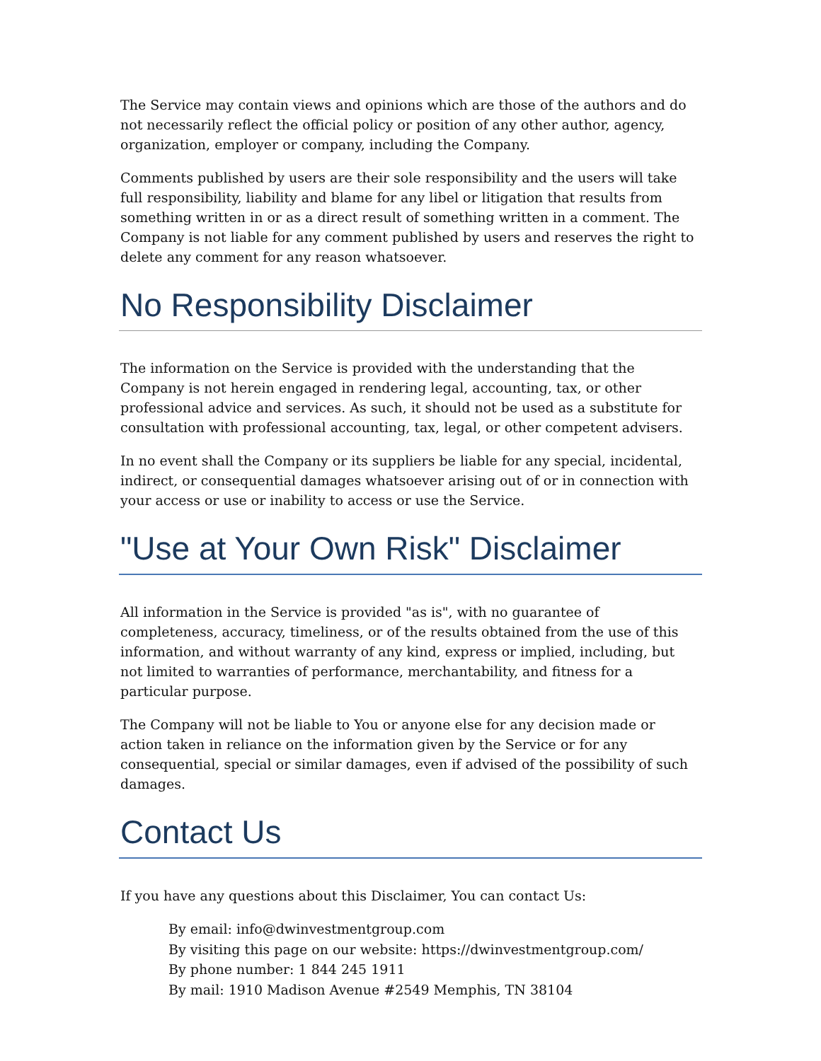The Service may contain views and opinions which are those of the authors and do not necessarily reflect the official policy or position of any other author, agency, organization, employer or company, including the Company.
Comments published by users are their sole responsibility and the users will take full responsibility, liability and blame for any libel or litigation that results from something written in or as a direct result of something written in a comment. The Company is not liable for any comment published by users and reserves the right to delete any comment for any reason whatsoever.
No Responsibility Disclaimer
The information on the Service is provided with the understanding that the Company is not herein engaged in rendering legal, accounting, tax, or other professional advice and services. As such, it should not be used as a substitute for consultation with professional accounting, tax, legal, or other competent advisers.
In no event shall the Company or its suppliers be liable for any special, incidental, indirect, or consequential damages whatsoever arising out of or in connection with your access or use or inability to access or use the Service.
"Use at Your Own Risk" Disclaimer
All information in the Service is provided "as is", with no guarantee of completeness, accuracy, timeliness, or of the results obtained from the use of this information, and without warranty of any kind, express or implied, including, but not limited to warranties of performance, merchantability, and fitness for a particular purpose.
The Company will not be liable to You or anyone else for any decision made or action taken in reliance on the information given by the Service or for any consequential, special or similar damages, even if advised of the possibility of such damages.
Contact Us
If you have any questions about this Disclaimer, You can contact Us:
By email: info@dwinvestmentgroup.com
By visiting this page on our website: https://dwinvestmentgroup.com/
By phone number: 1 844 245 1911
By mail: 1910 Madison Avenue #2549 Memphis, TN 38104